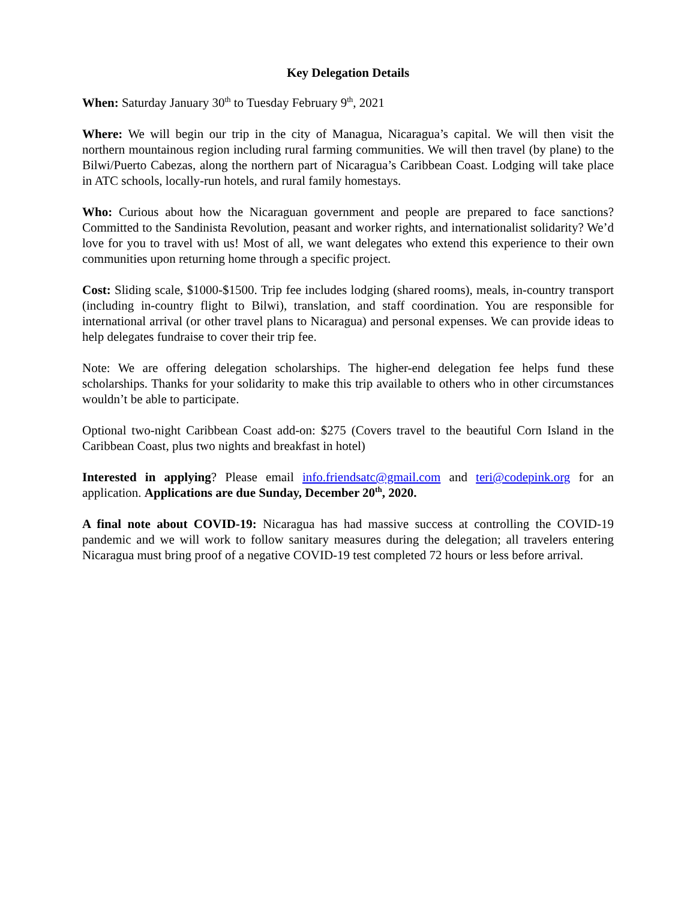Key Delegation Details
When: Saturday January 30<sup>th</sup> to Tuesday February 9<sup>th</sup>, 2021
Where: We will begin our trip in the city of Managua, Nicaragua’s capital. We will then visit the northern mountainous region including rural farming communities. We will then travel (by plane) to the Bilwi/Puerto Cabezas, along the northern part of Nicaragua’s Caribbean Coast. Lodging will take place in ATC schools, locally-run hotels, and rural family homestays.
Who: Curious about how the Nicaraguan government and people are prepared to face sanctions? Committed to the Sandinista Revolution, peasant and worker rights, and internationalist solidarity? We’d love for you to travel with us! Most of all, we want delegates who extend this experience to their own communities upon returning home through a specific project.
Cost: Sliding scale, $1000-$1500. Trip fee includes lodging (shared rooms), meals, in-country transport (including in-country flight to Bilwi), translation, and staff coordination. You are responsible for international arrival (or other travel plans to Nicaragua) and personal expenses. We can provide ideas to help delegates fundraise to cover their trip fee.
Note: We are offering delegation scholarships. The higher-end delegation fee helps fund these scholarships. Thanks for your solidarity to make this trip available to others who in other circumstances wouldn’t be able to participate.
Optional two-night Caribbean Coast add-on: $275 (Covers travel to the beautiful Corn Island in the Caribbean Coast, plus two nights and breakfast in hotel)
Interested in applying? Please email info.friendsatc@gmail.com and teri@codepink.org for an application. Applications are due Sunday, December 20<sup>th</sup>, 2020.
A final note about COVID-19: Nicaragua has had massive success at controlling the COVID-19 pandemic and we will work to follow sanitary measures during the delegation; all travelers entering Nicaragua must bring proof of a negative COVID-19 test completed 72 hours or less before arrival.